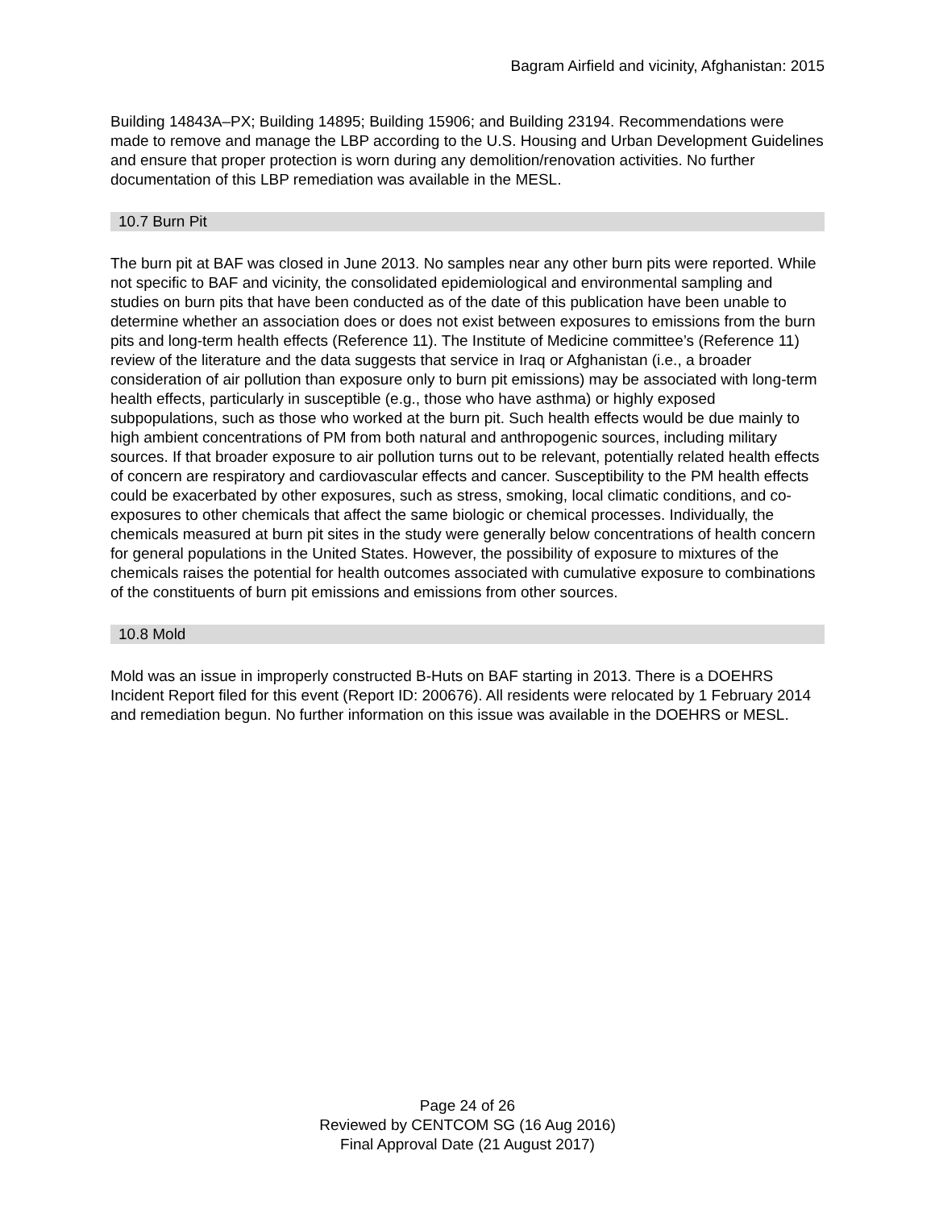Bagram Airfield and vicinity, Afghanistan: 2015
Building 14843A–PX; Building 14895; Building 15906; and Building 23194. Recommendations were made to remove and manage the LBP according to the U.S. Housing and Urban Development Guidelines and ensure that proper protection is worn during any demolition/renovation activities. No further documentation of this LBP remediation was available in the MESL.
10.7 Burn Pit
The burn pit at BAF was closed in June 2013. No samples near any other burn pits were reported. While not specific to BAF and vicinity, the consolidated epidemiological and environmental sampling and studies on burn pits that have been conducted as of the date of this publication have been unable to determine whether an association does or does not exist between exposures to emissions from the burn pits and long-term health effects (Reference 11). The Institute of Medicine committee’s (Reference 11) review of the literature and the data suggests that service in Iraq or Afghanistan (i.e., a broader consideration of air pollution than exposure only to burn pit emissions) may be associated with long-term health effects, particularly in susceptible (e.g., those who have asthma) or highly exposed subpopulations, such as those who worked at the burn pit. Such health effects would be due mainly to high ambient concentrations of PM from both natural and anthropogenic sources, including military sources. If that broader exposure to air pollution turns out to be relevant, potentially related health effects of concern are respiratory and cardiovascular effects and cancer. Susceptibility to the PM health effects could be exacerbated by other exposures, such as stress, smoking, local climatic conditions, and co-exposures to other chemicals that affect the same biologic or chemical processes. Individually, the chemicals measured at burn pit sites in the study were generally below concentrations of health concern for general populations in the United States. However, the possibility of exposure to mixtures of the chemicals raises the potential for health outcomes associated with cumulative exposure to combinations of the constituents of burn pit emissions and emissions from other sources.
10.8 Mold
Mold was an issue in improperly constructed B-Huts on BAF starting in 2013. There is a DOEHRS Incident Report filed for this event (Report ID: 200676). All residents were relocated by 1 February 2014 and remediation begun. No further information on this issue was available in the DOEHRS or MESL.
Page 24 of 26
Reviewed by CENTCOM SG (16 Aug 2016)
Final Approval Date (21 August 2017)